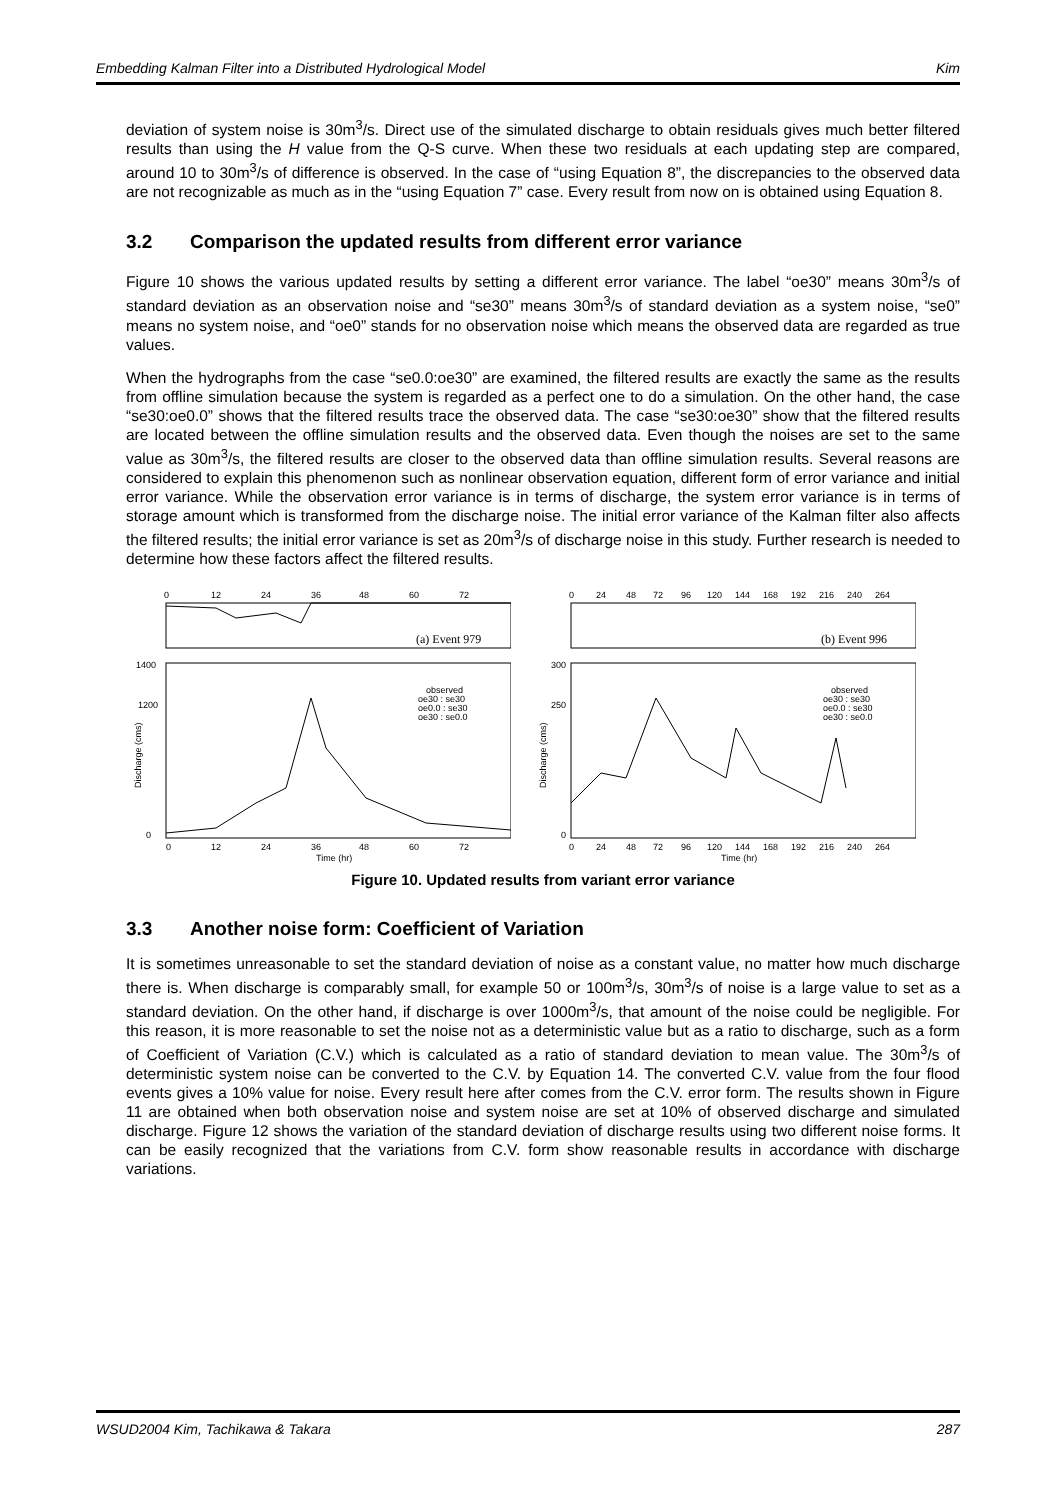Embedding Kalman Filter into a Distributed Hydrological Model Kim
deviation of system noise is 30m<sup>3</sup>/s. Direct use of the simulated discharge to obtain residuals gives much better filtered results than using the H value from the Q-S curve. When these two residuals at each updating step are compared, around 10 to 30m<sup>3</sup>/s of difference is observed. In the case of “using Equation 8”, the discrepancies to the observed data are not recognizable as much as in the “using Equation 7” case. Every result from now on is obtained using Equation 8.
3.2 Comparison the updated results from different error variance
Figure 10 shows the various updated results by setting a different error variance. The label “oe30” means 30m<sup>3</sup>/s of standard deviation as an observation noise and “se30” means 30m<sup>3</sup>/s of standard deviation as a system noise, “se0” means no system noise, and “oe0” stands for no observation noise which means the observed data are regarded as true values.
When the hydrographs from the case “se0.0:oe30” are examined, the filtered results are exactly the same as the results from offline simulation because the system is regarded as a perfect one to do a simulation. On the other hand, the case “se30:oe0.0” shows that the filtered results trace the observed data. The case “se30:oe30” show that the filtered results are located between the offline simulation results and the observed data. Even though the noises are set to the same value as 30m<sup>3</sup>/s, the filtered results are closer to the observed data than offline simulation results. Several reasons are considered to explain this phenomenon such as nonlinear observation equation, different form of error variance and initial error variance. While the observation error variance is in terms of discharge, the system error variance is in terms of storage amount which is transformed from the discharge noise. The initial error variance of the Kalman filter also affects the filtered results; the initial error variance is set as 20m<sup>3</sup>/s of discharge noise in this study. Further research is needed to determine how these factors affect the filtered results.
0
12
24
36
48
60
72
(a) Event 979
observed
oe30 : se30
oe0.0 : se30
oe30 : se0.0
1400
1200
0
Discharge (cms)
0
12
24
36
48
60
72
Time (hr)
0
24
48
72
96
120
144
168
192
216
240
264
(b) Event 996
observed
oe30 : se30
oe0.0 : se30
oe30 : se0.0
300
250
0
Discharge (cms)
0
24
48
72
96
120
144
168
192
216
240
264
Time (hr)
Figure 10. Updated results from variant error variance
3.3 Another noise form: Coefficient of Variation
It is sometimes unreasonable to set the standard deviation of noise as a constant value, no matter how much discharge there is. When discharge is comparably small, for example 50 or 100m<sup>3</sup>/s, 30m<sup>3</sup>/s of noise is a large value to set as a standard deviation. On the other hand, if discharge is over 1000m<sup>3</sup>/s, that amount of the noise could be negligible. For this reason, it is more reasonable to set the noise not as a deterministic value but as a ratio to discharge, such as a form of Coefficient of Variation (C.V.) which is calculated as a ratio of standard deviation to mean value. The 30m<sup>3</sup>/s of deterministic system noise can be converted to the C.V. by Equation 14. The converted C.V. value from the four flood events gives a 10% value for noise. Every result here after comes from the C.V. error form. The results shown in Figure 11 are obtained when both observation noise and system noise are set at 10% of observed discharge and simulated discharge. Figure 12 shows the variation of the standard deviation of discharge results using two different noise forms. It can be easily recognized that the variations from C.V. form show reasonable results in accordance with discharge variations.
WSUD2004 Kim, Tachikawa & Takara 287